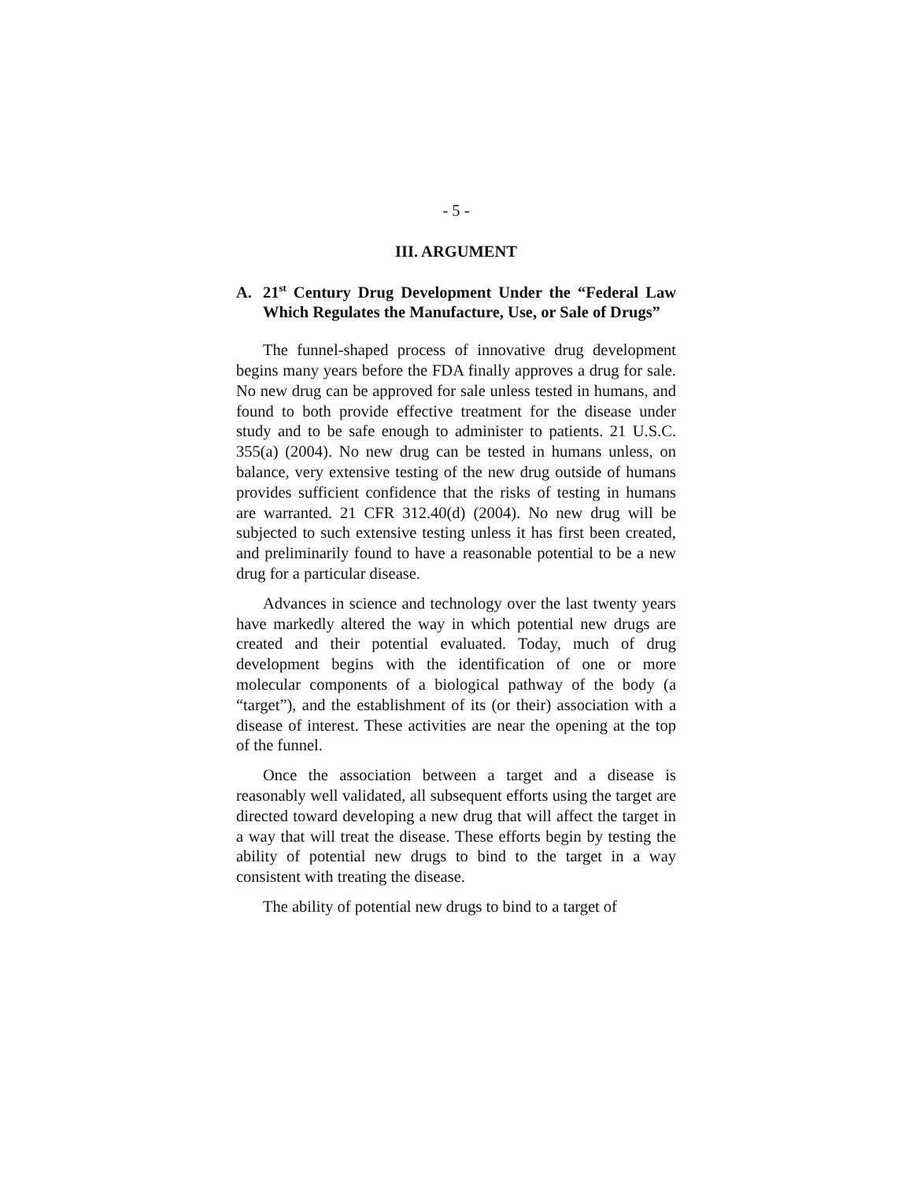- 5 -
III. ARGUMENT
A. 21<sup>st</sup> Century Drug Development Under the “Federal Law Which Regulates the Manufacture, Use, or Sale of Drugs”
The funnel-shaped process of innovative drug development begins many years before the FDA finally approves a drug for sale. No new drug can be approved for sale unless tested in humans, and found to both provide effective treatment for the disease under study and to be safe enough to administer to patients. 21 U.S.C. 355(a) (2004). No new drug can be tested in humans unless, on balance, very extensive testing of the new drug outside of humans provides sufficient confidence that the risks of testing in humans are warranted. 21 CFR 312.40(d) (2004). No new drug will be subjected to such extensive testing unless it has first been created, and preliminarily found to have a reasonable potential to be a new drug for a particular disease.
Advances in science and technology over the last twenty years have markedly altered the way in which potential new drugs are created and their potential evaluated. Today, much of drug development begins with the identification of one or more molecular components of a biological pathway of the body (a “target”), and the establishment of its (or their) association with a disease of interest. These activities are near the opening at the top of the funnel.
Once the association between a target and a disease is reasonably well validated, all subsequent efforts using the target are directed toward developing a new drug that will affect the target in a way that will treat the disease. These efforts begin by testing the ability of potential new drugs to bind to the target in a way consistent with treating the disease.
The ability of potential new drugs to bind to a target of